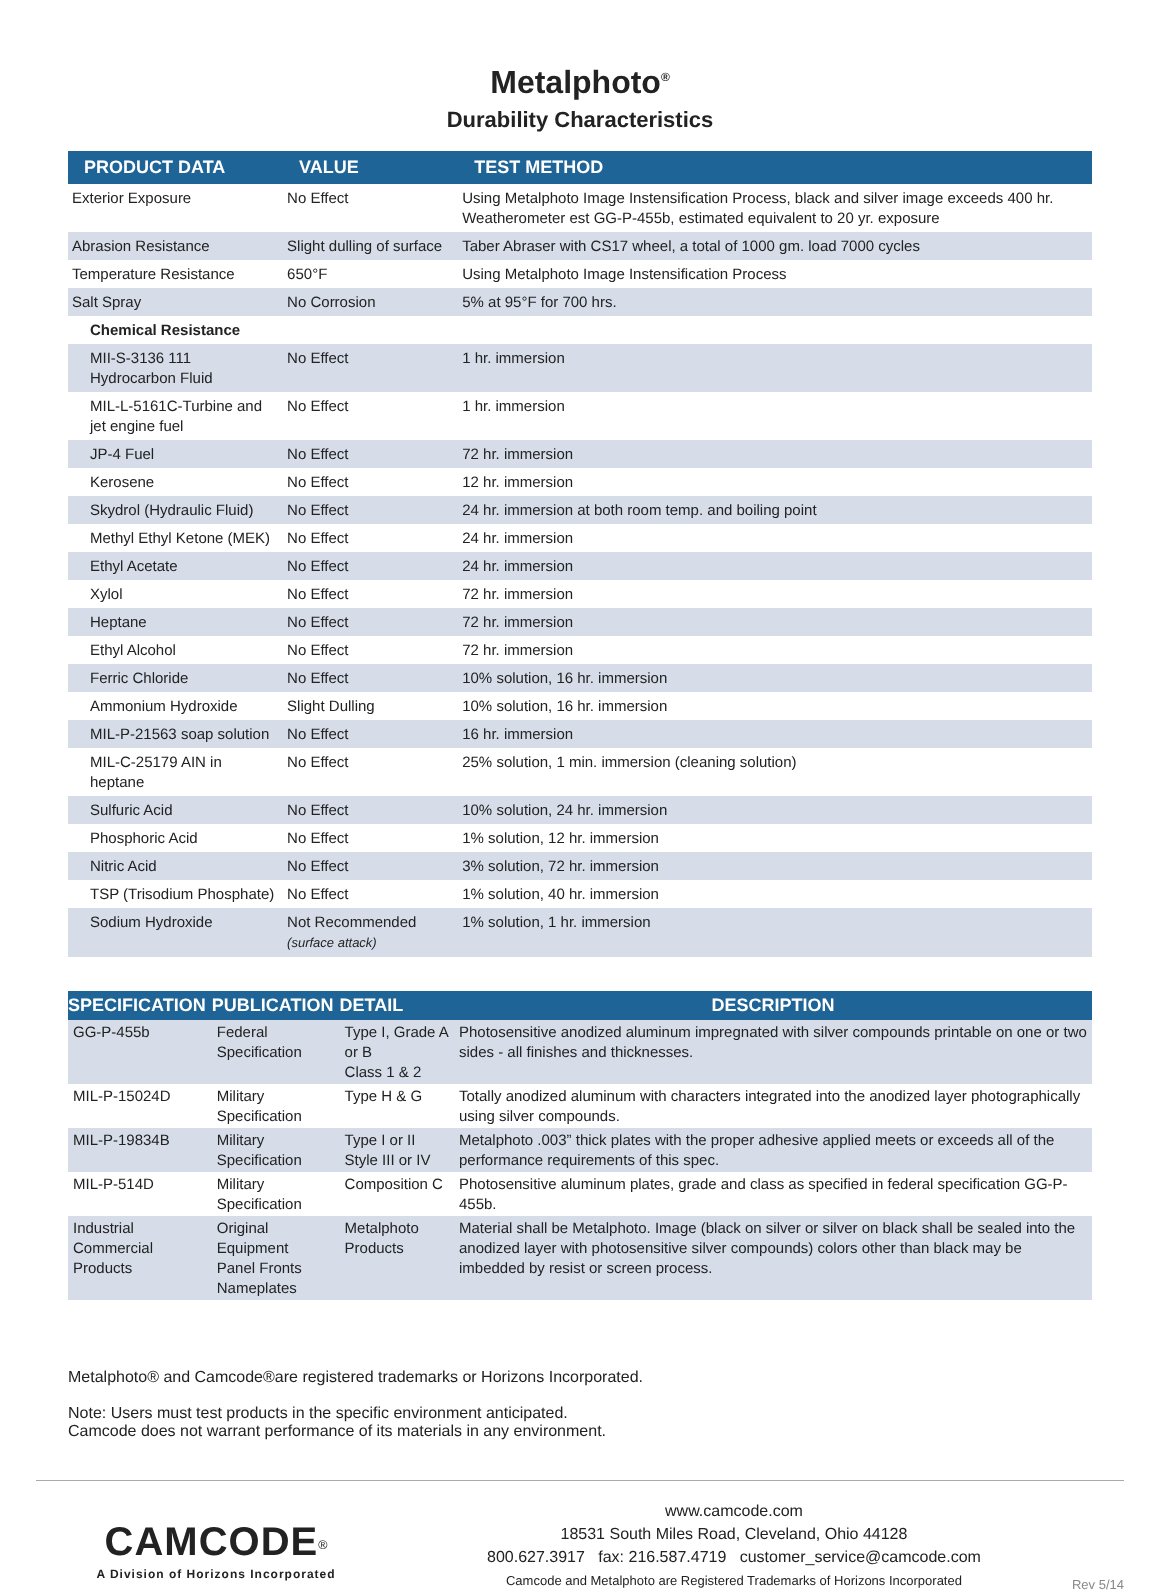Metalphoto<sup>®</sup>
Durability Characteristics
| PRODUCT DATA | VALUE | TEST METHOD |
| --- | --- | --- |
| Exterior Exposure | No Effect | Using Metalphoto Image Instensification Process, black and silver image exceeds 400 hr. Weatherometer est GG-P-455b, estimated equivalent to 20 yr. exposure |
| Abrasion Resistance | Slight dulling of surface | Taber Abraser with CS17 wheel, a total of 1000 gm. load 7000 cycles |
| Temperature Resistance | 650°F | Using Metalphoto Image Instensification Process |
| Salt Spray | No Corrosion | 5% at 95°F for 700 hrs. |
| Chemical Resistance | | |
| MII-S-3136 111 Hydrocarbon Fluid | No Effect | 1 hr. immersion |
| MIL-L-5161C-Turbine and jet engine fuel | No Effect | 1 hr. immersion |
| JP-4 Fuel | No Effect | 72 hr. immersion |
| Kerosene | No Effect | 12 hr. immersion |
| Skydrol (Hydraulic Fluid) | No Effect | 24 hr. immersion at both room temp. and boiling point |
| Methyl Ethyl Ketone (MEK) | No Effect | 24 hr. immersion |
| Ethyl Acetate | No Effect | 24 hr. immersion |
| Xylol | No Effect | 72 hr. immersion |
| Heptane | No Effect | 72 hr. immersion |
| Ethyl Alcohol | No Effect | 72 hr. immersion |
| Ferric Chloride | No Effect | 10% solution, 16 hr. immersion |
| Ammonium Hydroxide | Slight Dulling | 10% solution, 16 hr. immersion |
| MIL-P-21563 soap solution | No Effect | 16 hr. immersion |
| MIL-C-25179 AIN in heptane | No Effect | 25% solution, 1 min. immersion (cleaning solution) |
| Sulfuric Acid | No Effect | 10% solution, 24 hr. immersion |
| Phosphoric Acid | No Effect | 1% solution, 12 hr. immersion |
| Nitric Acid | No Effect | 3% solution, 72 hr. immersion |
| TSP (Trisodium Phosphate) | No Effect | 1% solution, 40 hr. immersion |
| Sodium Hydroxide | Not Recommended (surface attack) | 1% solution, 1 hr. immersion |
| SPECIFICATION | PUBLICATION | DETAIL | DESCRIPTION |
| --- | --- | --- | --- |
| GG-P-455b | Federal Specification | Type I, Grade A or B Class 1 & 2 | Photosensitive anodized aluminum impregnated with silver compounds printable on one or two sides - all finishes and thicknesses. |
| MIL-P-15024D | Military Specification | Type H & G | Totally anodized aluminum with characters integrated into the anodized layer photographically using silver compounds. |
| MIL-P-19834B | Military Specification | Type I or II Style III or IV | Metalphoto .003” thick plates with the proper adhesive applied meets or exceeds all of the performance requirements of this spec. |
| MIL-P-514D | Military Specification | Composition C | Photosensitive aluminum plates, grade and class as specified in federal specification GG-P-455b. |
| Industrial Commercial Products | Original Equipment Panel Fronts Nameplates | Metalphoto Products | Material shall be Metalphoto. Image (black on silver or silver on black shall be sealed into the anodized layer with photosensitive silver compounds) colors other than black may be imbedded by resist or screen process. |
Metalphoto® and Camcode®are registered trademarks or Horizons Incorporated.
Note: Users must test products in the specific environment anticipated.
Camcode does not warrant performance of its materials in any environment.
CAMCODE<sup>®</sup>
A Division of Horizons Incorporated
www.camcode.com
18531 South Miles Road, Cleveland, Ohio 44128
800.627.3917 fax: 216.587.4719 customer_service@camcode.com
Camcode and Metalphoto are Registered Trademarks of Horizons Incorporated
Rev 5/14